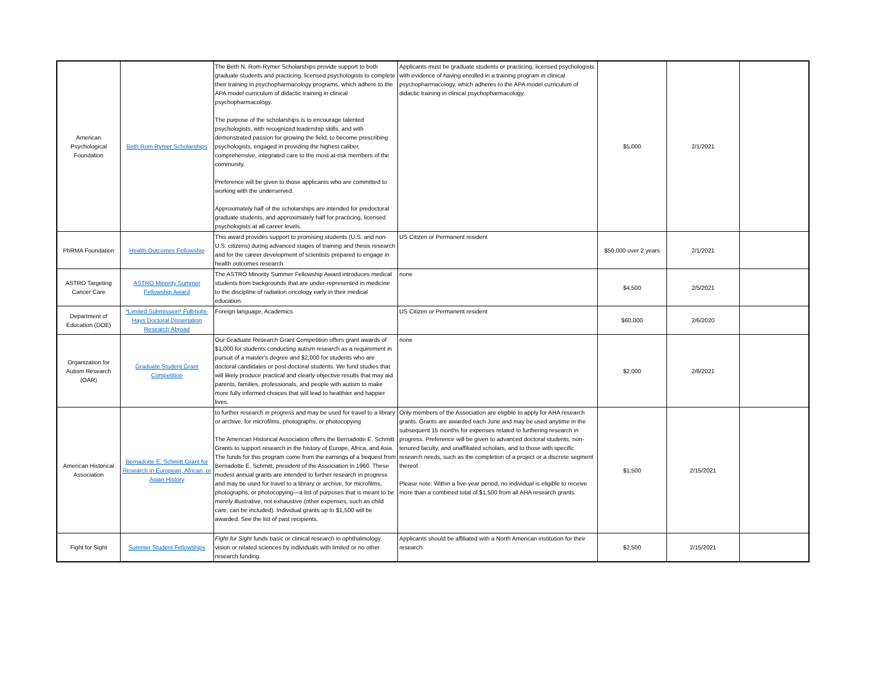| American Psychological Foundation | Beth Rom Rymer Scholarships | The Beth N. Rom-Rymer Scholarships provide support to both graduate students and practicing, licensed psychologists to complete their training in psychopharmacology programs, which adhere to the APA model curriculum of didactic training in clinical psychopharmacology. The purpose of the scholarships is to encourage talented psychologists, with recognized leadership skills, and with demonstrated passion for growing the field, to become prescribing psychologists, engaged in providing the highest caliber, comprehensive, integrated care to the most at-risk members of the community. Preference will be given to those applicants who are committed to working with the underserved. Approximately half of the scholarships are intended for predoctoral graduate students, and approximately half for practicing, licensed psychologists at all career levels. | Applicants must be graduate students or practicing, licensed psychologists with evidence of having enrolled in a training program in clinical psychopharmacology, which adheres to the APA model curriculum of didactic training in clinical psychopharmacology. | $5,000 | 2/1/2021 | |
| PhRMA Foundation | Health Outcomes Fellowship | This award provides support to promising students (U.S. and non-U.S. citizens) during advanced stages of training and thesis research and for the career development of scientists prepared to engage in health outcomes research. | US Citizen or Permanent resident | $50,000 over 2 years | 2/1/2021 | |
| ASTRO Targeting Cancer Care | ASTRO Minority Summer Fellowship Award | The ASTRO Minority Summer Fellowship Award introduces medical students from backgrounds that are under-represented in medicine to the discipline of radiation oncology early in their medical education. | none | $4,500 | 2/5/2021 | |
| Department of Education (DOE) | *Limited Submission* Fulbright-Hays Doctoral Dissertation Research Abroad | Foreign language, Academics | US Citizen or Permanent resident | $60,000 | 2/6/2020 | |
| Organization for Autism Research (OAR) | Graduate Student Grant Competition | Our Graduate Research Grant Competition offers grant awards of $1,000 for students conducting autism research as a requirement in pursuit of a master's degree and $2,000 for students who are doctoral candidates or post-doctoral students. We fund studies that will likely produce practical and clearly objective results that may aid parents, families, professionals, and people with autism to make more fully informed choices that will lead to healthier and happier lives. | none | $2,000 | 2/8/2021 | |
| American Historical Association | Bernadotte E. Schmitt Grant for Research in European, African, or Asian History | to further research in progress and may be used for travel to a library or archive, for microfilms, photographs, or photocopying The American Historical Association offers the Bernadotte E. Schmitt Grants to support research in the history of Europe, Africa, and Asia. The funds for this program come from the earnings of a bequest from Bernadotte E. Schmitt, president of the Association in 1960. These modest annual grants are intended to further research in progress and may be used for travel to a library or archive, for microfilms, photographs, or photocopying—a list of purposes that is meant to be merely illustrative, not exhaustive (other expenses, such as child care, can be included). Individual grants up to $1,500 will be awarded. See the list of past recipients. | Only members of the Association are eligible to apply for AHA research grants. Grants are awarded each June and may be used anytime in the subsequent 15 months for expenses related to furthering research in progress. Preference will be given to advanced doctoral students, non-tenured faculty, and unaffiliated scholars, and to those with specific research needs, such as the completion of a project or a discrete segment thereof. Please note: Within a five-year period, no individual is eligible to receive more than a combined total of $1,500 from all AHA research grants. | $1,500 | 2/15/2021 | |
| Fight for Sight | Summer Student Fellowships | Fight for Sight funds basic or clinical research in ophthalmology, vision or related sciences by individuals with limited or no other research funding. | Applicants should be affiliated with a North American institution for their research. | $2,500 | 2/15/2021 | |